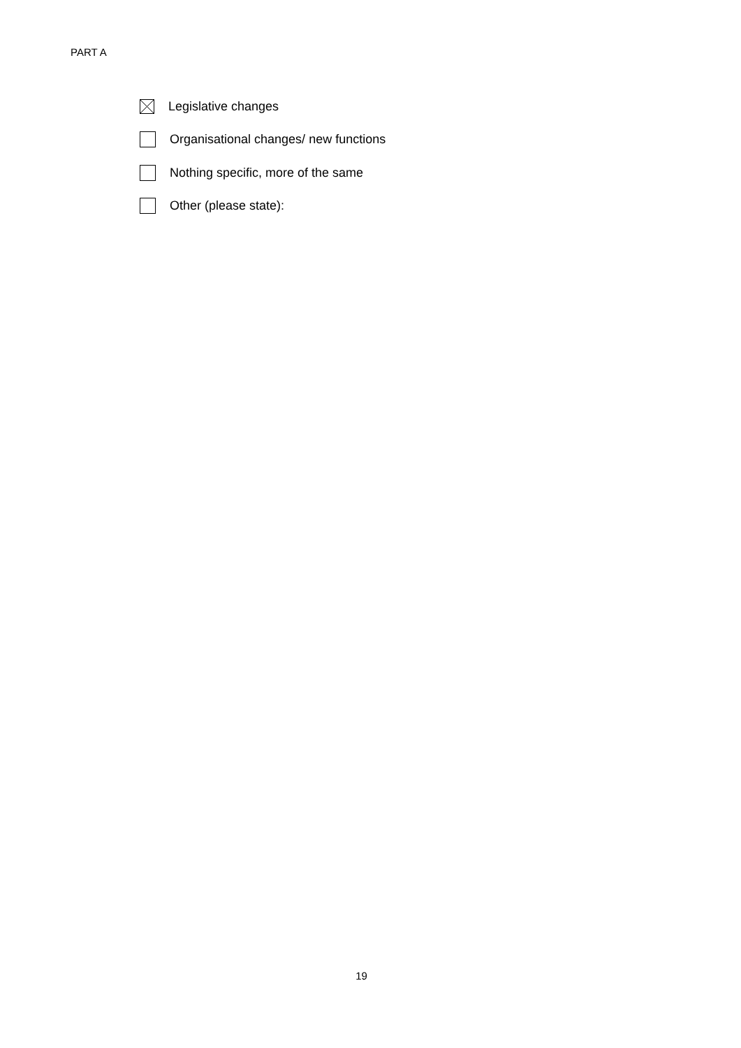PART A
Legislative changes
Organisational changes/ new functions
Nothing specific, more of the same
Other (please state):
19